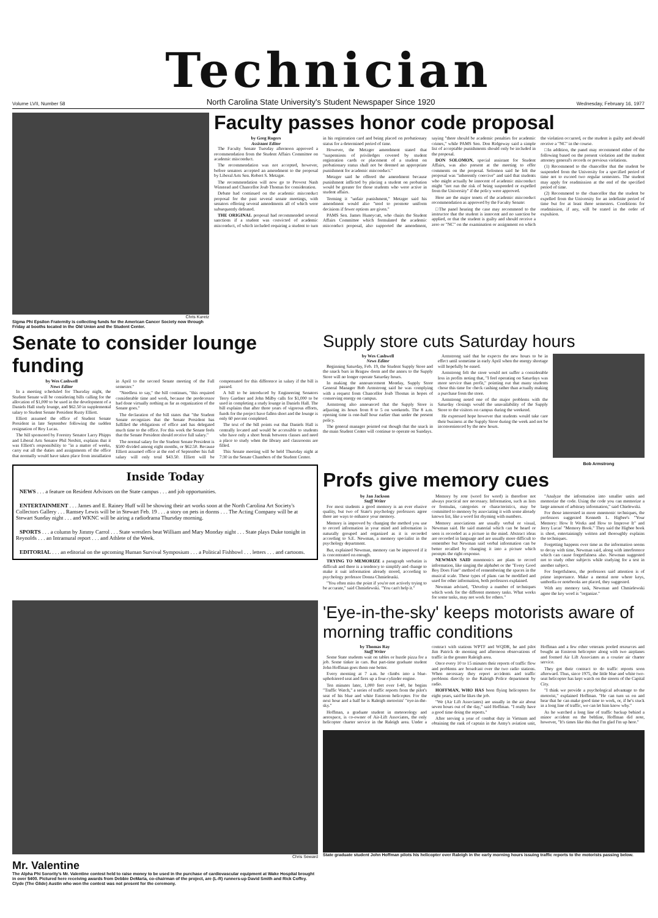Technician
Volume LVII, Number 58 North Carolina State University's Student Newspaper Since 1920 Wednesday, February 16, 1977
Chris Kuretz
Sigma Phi Epsilon Fraternity is collecting funds for the American Cancer Society now through Friday at booths located in the Old Union and the Student Center.
Faculty passes honor code proposal
by Greg Rogers
Assistant Editor
The Faculty Senate Tuesday afternoon approved a recommendation from the Student Affairs Committee on academic misconduct.
The recommendation was not accepted, however, before senators accepted an amendment to the proposal by Liberal Arts Sen. Robert S. Metzger.
The recommendation will now go to Provost Nash Winstead and Chancellor Joab Thomas for consideration.
Debate had continued on the academic misconduct proposal for the past several senate meetings, with senators offering several amendments all of which were subsequently defeated.
THE ORIGINAL proposal had recommended several sanctions if a student was convicted of academic misconduct, of which included requiring a student to turn in his registration card and being placed on probationary status for a determined period of time.
However, the Metzger amendment stated that "suspensions of priviledges covered by student registration cards or placement of a student on probationary status shall not be deemed an appropriate punishment for academic misconduct."
Metzger said he offered the amendment because punishment inflicted by placing a student on probation would be greater for those students who were active in student affairs.
Terming it "unfair punishment," Metzger said his amendment would also "tend to promote uniform decisions if fewer options are given."
PAMS Sen. James Huneycutt, who chairs the Student Affairs Committee which formulated the academic misconduct proposal, also supported the amendment, saying "there should be academic penalties for academic crimes," while PAMS Sen. Don Ridgeway said a simple list of acceptable punishments should only be included in the proposal.
DON SOLOMON, special assistant for Student Affairs, was also present at the meeting to offer comments on the proposal. Solomon said he felt the proposal was "inherently coercive" and said that students who might actually be innocent of academic misconduct might "not run the risk of being suspended or expelled from the University" if the policy were approved.
Here are the major tenets of the academic misconduct recommendation as approved by the Faculty Senate:
□The panel hearing the case may recommend to the instructor that the student is innocent and no sanction be applied, or that the student is guilty and should receive a zero or "NC" on the examination or assignment on which the violation occurred, or the student is guilty and should receive a "NC" in the course.
□In addition, the panel may recommend either of the following based on the present violation and the student attorney general's records or previous violations.
(1) Recommend to the chancellor that the student be suspended from the University for a specified period of time not to exceed two regular semesters. The student may apply for readmission at the end of the specified period of time.
(2) Recommend to the chancellor that the student be expelled from the University for an indefinite period of time but for at least three semesters. Conditions for readmission, if any, will be stated in the order of expulsion.
Senate to consider lounge funding
by Wes Cashwell
News Editor
In a meeting scheduled for Thursday night, the Student Senate will be considering bills calling for the allocation of $1,000 to be used in the development of a Daniels Hall study lounge, and $62.50 in supplemental salary to Student Senate President Rusty Elliott.
Elliott assumed the office of Student Senate President in late September following the sudden resignation of Roy Lucas.
The bill sponsored by Forestry Senator Larry Phipps and Liberal Arts Senator Phil Nesbitt, explains that it was Elliott's responsibility to "in a matter of weeks, carry out all the duties and assignments of the office that normally would have taken place from installation in April to the second Senate meeting of the Fall semester."
"Needless to say," the bill continues, "this required considerable time and work, because the predecessor had done virtually nothing as far as organization of the Senate goes."
The declaration of the bill states that "the Student Senate recognizes that the Senate President has fulfilled the obligations of office and has delegated much time to the office. For this work the Senate feels that the Senate President should receive full salary."
The normal salary for the Student Senate President is $500 divided among eight months, or $62.50. Because Elliott assumed office at the end of September his full salary will only total $43.50. Elliott will be compensated for this difference in salary if the bill is passed.
A bill to be introduced by Engineering Senators Terry Gardner and John Milby calls for $1,000 to be used in completing a study lounge in Daniels Hall. The bill explains that after three years of vigorous efforts, funds for the project have fallen short and the lounge is only 60 percent completed.
The text of the bill points out that Daniels Hall is centrally located and would be accessible to students who have only a short break between classes and need a place to study when the library and classrooms are filled.
This Senate meeting will be held Thursday night at 7:30 in the Senate Chambers of the Student Center.
Inside Today
NEWS . . . a feature on Resident Advisors on the State campus . . . and job opportunities.
ENTERTAINMENT . . . James and E. Rainey Huff will be showing their art works soon at the North Carolina Art Society's Collectors Gallery . . . Ramsey Lewis will be in Stewart Feb. 19 . . . a story on pets in dorms . . . The Acting Company will be at Stewart Sunday night . . . and WKNC will be airing a radiodrama Thursday morning.
SPORTS . . . a column by Jimmy Carrol . . . State wrestlers beat William and Mary Monday night . . . State plays Duke tonight in Reynolds . . . an Intramural report . . . and Athlete of the Week.
EDITORIAL . . . an editorial on the upcoming Human Survival Symposium . . . a Political Fishbowl . . . letters . . . and cartoons.
Supply store cuts Saturday hours
by Wes Cashwell
News Editor
Beginning Saturday, Feb. 19, the Student Supply Store and the snack bars in Bragaw dorm and the annex to the Supply Store will no longer operate Saturday hours.
In making the announcement Monday, Supply Store General Manager Bob Armstrong said he was complying with a request from Chancellor Joab Thomas in hopes of conserving energy on campus.
Armstrong also announced that the Supply Store is adjusting its hours from 8 to 5 on weekends. The 8 a.m. opening time is one-half hour earlier than under the present policy.
The general manager pointed out though that the snack in the main Student Center will continue to operate on Sundays.
Armstrong said that he expects the new hours to be in effect until sometime in early April when the energy shortage will hopefully be eased.
Armstrong felt the store would not suffer a considerable loss in profits noting that, "I feel operating on Saturdays was more service than profit," pointing out that many students chose this time for check cashing rather than actually making a purchase from the store.
Armstrong noted one of the major problems with the Saturday closings would the unavailability of the Supply Store to the visitors on campus during the weekend.
He expressed hope however that students would take care their business at the Supply Store during the week and not be inconvenienced by the new hours.
Bob Armstrong
Profs give memory cues
by Jan Jackson
Staff Writer
For most students a good memory is an ever elusive quality, but two of State's psychology professors agree there are ways to enhance your memory.
Memory is improved by changing the method you use to record information in your mind and information is naturally grouped and organized as it is recorded according to S.E. Newman, a memory specialist in the psychology department.
But, explained Newman, memory can be improved if it is concentrated on enough.
TRYING TO MEMORIZE a paragraph verbatim is difficult and there is a tendency to simplify and change to make it suit information already stored, according to psychology professor Donna Chmieleuski.
"You often miss the point if you're not actively trying to be accurate," said Chmielewski. "You can't help it."
Memory by rote (word for word) is therefore not always practical nor necessary. Information, such as lists or formulas, categories or characteristics, may be committed to memory by associating it with some already known list, like a word list rhyming with numbers.
Memory associations are usually verbal or visual, Newman said. He said material which can be heard or seen is recorded as a picture in the mind. Abstract ideas are recorded in language and are usually more difficult to remember but Newman said verbal information can be better recalled by changing it into a picture which prompts the right response.
NEWMAN SAID mnemonics are plans to record information, like singing the alphabet or the "Every Good Boy Does Fine" method of remembering the spaces in the musical scale. These types of plans can be modified and used for other information, both professors explained.
Newman advised, "Develop a number of techniques which work for the different memory tasks. What works for some tasks, may not work for others."
"Analyze the information into smaller units and memorize the code. Using the code you can memorize a large amount of arbitrary information," said Chielewski.
For those interested in more mnemonic techniques, the professors suggested Kenneth L. Higbee's "Your Memory: How It Works and How to Improve It" and Jerry Lucas' "Memory Book." They said the Higbee book is short, entertainingly written and thoroughly explains the techniques.
Forgetting happens over time as the information seems to decay with time, Newman said, along with interference which can cause forgetfulness also. Newman suggested not to study other subjects while studying for a test in another subject.
For forgetfulness, the professors said attention is of prime importance. Make a mental note where keys, umbrella or notebooks are placed, they suggested.
With any memory task, Newman and Chmielewski agree the key word is "organize."
Chris Seward
Mr. Valentine
The Alpha Phi Sorority's Mr. Valentine contest held to raise money to be used in the purchase of cardiovascular equipment at Wake Hospital brought in over $400. Pictured here receiving awards from Debbie DeMaria, co-chairman of the project, are (L-R) runners-up David Smith and Rick Coffey. Clyde (The Glide) Austin who won the contest was not present for the ceremony.
'Eye-in-the-sky' keeps motorists aware of morning traffic conditions
by Thomas Ray
Staff Writer
Some State students wait on tables or hustle pizza for a job. Some tinker in cars. But part-time graduate student John Hoffman goes them one better.
Every morning at 7 a.m. he climbs into a blue-upholstered seat and fires up a four-cylinder engine.
Ten minutes later, 1,000 feet over I-40, he begins "Traffic Watch," a series of traffic reports from the pilot's seat of his blue and white Enstrom helicopter. For the next hour and a half he is Raleigh motorists' "eye-in-the-sky."
Hoffman, a graduate student in meteorology and aerospace, is co-owner of Air-Lift Associates, the only helicopter charter service in the Raleigh area. Under a contract with stations WPTF and WQDR, he and pilot Jim Patrick do morning and afternoon observations of traffic in the greater Raleigh area.
Once every 10 to 15 minutes their reports of traffic flow and problems are broadcast over the two radio stations. When necessary they report accidents and traffic problems directly to the Raleigh Police department by radio.
HOFFMAN, WHO HAS been flying helicopters for eight years, said he likes the job.
"We (Air Lift Associates) are usually in the air about seven hours out of the day," said Hoffman. "I really have a good time doing the reports."
After serving a year of combat duty in Vietnam and obtaining the rank of captain in the Army's aviation unit, Hoffman and a few other veterans pooled resources and bought an Enstrom helicopter along with two airplanes and formed Air Lift Associates as a courier air charter service.
They got their contract to do traffic reports soon afterward. Thus, since 1975, the little blue and white two-seat helicopter has kept watch on the streets of the Capital City.
"I think we provide a psychological advantage to the motorist," explained Hoffman. "He can turn us on and hear that he can make good time to work, or, if he's stuck in a long line of traffic, we can let him know why."
As he watched a long line of traffic backup behind a minor accident on the beltline, Hoffman did note, however, "It's times like this that I'm glad I'm up here."
State graduate student John Hoffman pilots his helicopter over Raleigh in the early morning hours issuing traffic reports to the motorists passing below.